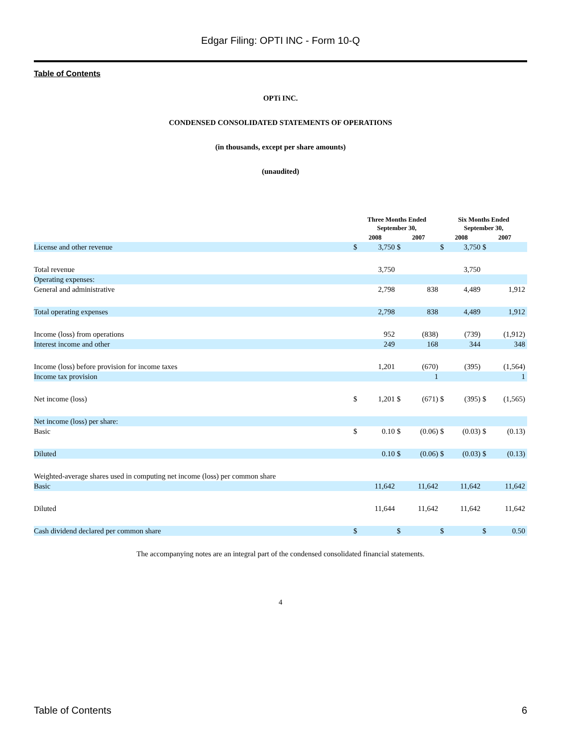Edgar Filing: OPTI INC - Form 10-Q
Table of Contents
OPTi INC.
CONDENSED CONSOLIDATED STATEMENTS OF OPERATIONS
(in thousands, except per share amounts)
(unaudited)
| | Three Months Ended September 30, | | | | Six Months Ended September 30, | | | |
| --- | --- | --- | --- | --- | --- | --- | --- | --- |
| | 2008 | | 2007 | | 2008 | | 2007 | |
| License and other revenue | $ | 3,750 | $ | | $ | 3,750 | $ | |
| Total revenue | | 3,750 | | | | 3,750 | | |
| Operating expenses: | | | | | | | | |
| General and administrative | | 2,798 | | 838 | | 4,489 | | 1,912 |
| Total operating expenses | | 2,798 | | 838 | | 4,489 | | 1,912 |
| Income (loss) from operations | | 952 | | (838) | | (739) | | (1,912) |
| Interest income and other | | 249 | | 168 | | 344 | | 348 |
| Income (loss) before provision for income taxes | | 1,201 | | (670) | | (395) | | (1,564) |
| Income tax provision | | | | 1 | | | | 1 |
| Net income (loss) | $ | 1,201 | $ | (671) | $ | (395) | $ | (1,565) |
| Net income (loss) per share: | | | | | | | | |
| Basic | $ | 0.10 | $ | (0.06) | $ | (0.03) | $ | (0.13) |
| Diluted | | 0.10 | $ | (0.06) | $ | (0.03) | $ | (0.13) |
| Weighted-average shares used in computing net income (loss) per common share | | | | | | | | |
| Basic | | 11,642 | | 11,642 | | 11,642 | | 11,642 |
| Diluted | | 11,644 | | 11,642 | | 11,642 | | 11,642 |
| Cash dividend declared per common share | $ | | $ | | $ | | $ | 0.50 |
The accompanying notes are an integral part of the condensed consolidated financial statements.
4
Table of Contents 6